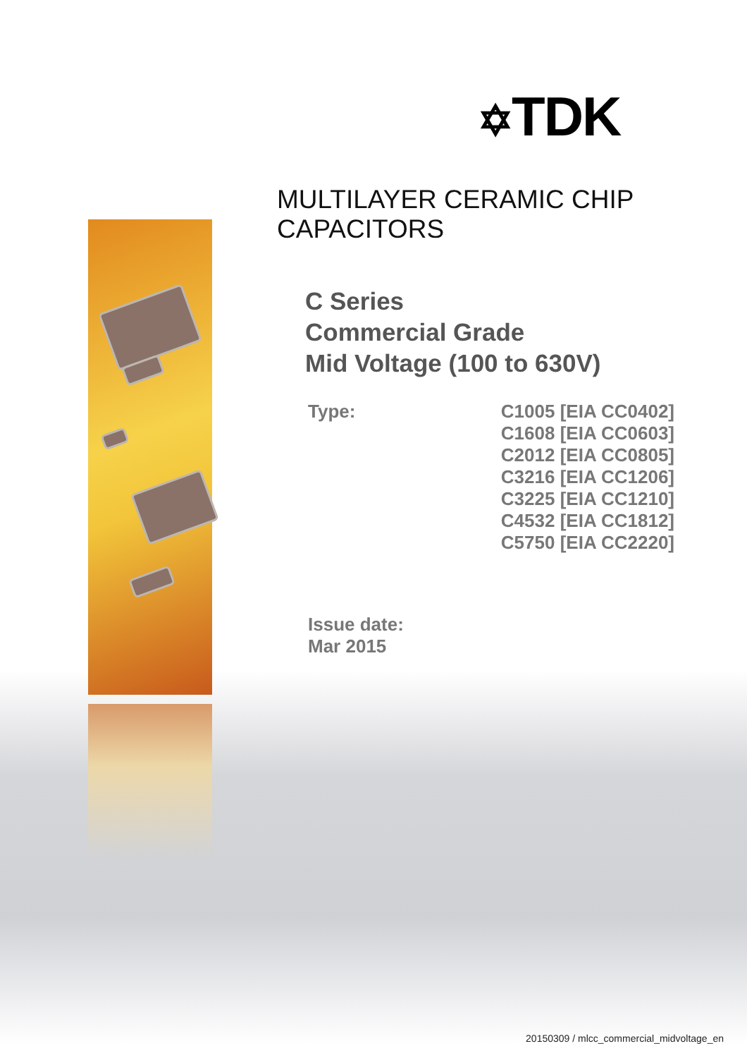✡TDK
MULTILAYER CERAMIC CHIP CAPACITORS
C Series
Commercial Grade
Mid Voltage (100 to 630V)
Type: C1005 [EIA CC0402]
C1608 [EIA CC0603]
C2012 [EIA CC0805]
C3216 [EIA CC1206]
C3225 [EIA CC1210]
C4532 [EIA CC1812]
C5750 [EIA CC2220]
Issue date:
Mar 2015
20150309 / mlcc_commercial_midvoltage_en